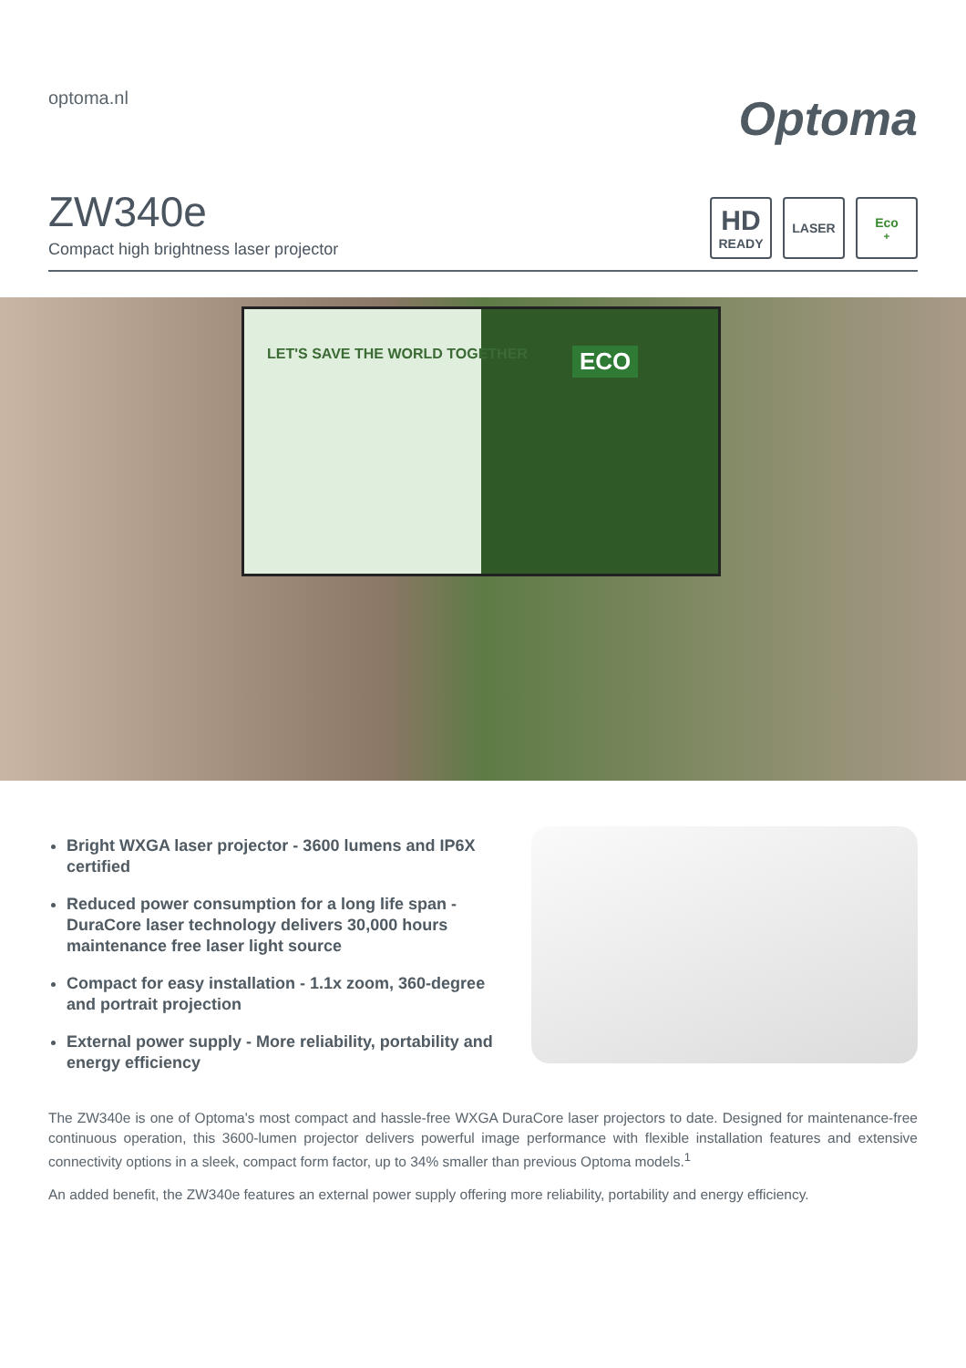optoma.nl
Optoma
ZW340e
Compact high brightness laser projector
HD
READY
LASER Eco<sup>+</sup>
LET'S SAVE THE WORLD TOGETHER ECO
Bright WXGA laser projector - 3600 lumens and IP6X certified
Reduced power consumption for a long life span - DuraCore laser technology delivers 30,000 hours maintenance free laser light source
Compact for easy installation - 1.1x zoom, 360-degree and portrait projection
External power supply - More reliability, portability and energy efficiency
The ZW340e is one of Optoma's most compact and hassle-free WXGA DuraCore laser projectors to date. Designed for maintenance-free continuous operation, this 3600-lumen projector delivers powerful image performance with flexible installation features and extensive connectivity options in a sleek, compact form factor, up to 34% smaller than previous Optoma models.<sup>1</sup>
An added benefit, the ZW340e features an external power supply offering more reliability, portability and energy efficiency.